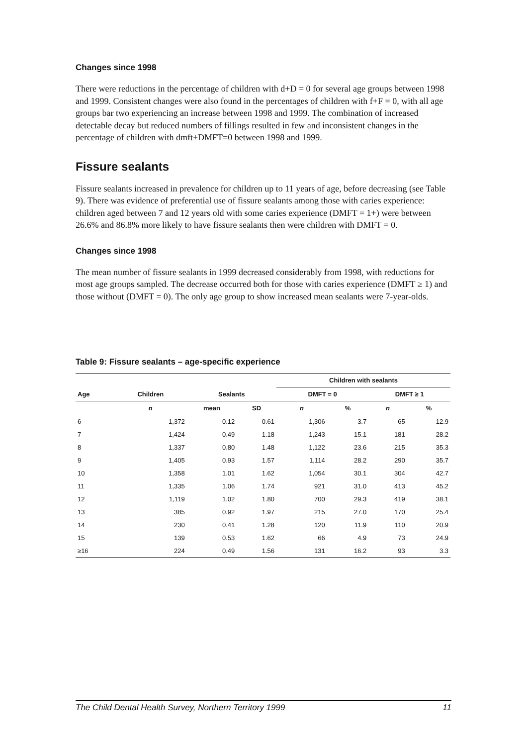Changes since 1998
There were reductions in the percentage of children with d+D = 0 for several age groups between 1998 and 1999. Consistent changes were also found in the percentages of children with f+F = 0, with all age groups bar two experiencing an increase between 1998 and 1999. The combination of increased detectable decay but reduced numbers of fillings resulted in few and inconsistent changes in the percentage of children with dmft+DMFT=0 between 1998 and 1999.
Fissure sealants
Fissure sealants increased in prevalence for children up to 11 years of age, before decreasing (see Table 9). There was evidence of preferential use of fissure sealants among those with caries experience: children aged between 7 and 12 years old with some caries experience (DMFT = 1+) were between 26.6% and 86.8% more likely to have fissure sealants then were children with DMFT = 0.
Changes since 1998
The mean number of fissure sealants in 1999 decreased considerably from 1998, with reductions for most age groups sampled. The decrease occurred both for those with caries experience (DMFT ≥ 1) and those without (DMFT = 0). The only age group to show increased mean sealants were 7-year-olds.
Table 9: Fissure sealants – age-specific experience
| | | | | Children with sealants | | | |
| --- | --- | --- | --- | --- | --- | --- | --- |
| Age | Children | Sealants | | DMFT = 0 | | DMFT ≥ 1 | |
| | n | mean | SD | n | % | n | % |
| 6 | 1,372 | 0.12 | 0.61 | 1,306 | 3.7 | 65 | 12.9 |
| 7 | 1,424 | 0.49 | 1.18 | 1,243 | 15.1 | 181 | 28.2 |
| 8 | 1,337 | 0.80 | 1.48 | 1,122 | 23.6 | 215 | 35.3 |
| 9 | 1,405 | 0.93 | 1.57 | 1,114 | 28.2 | 290 | 35.7 |
| 10 | 1,358 | 1.01 | 1.62 | 1,054 | 30.1 | 304 | 42.7 |
| 11 | 1,335 | 1.06 | 1.74 | 921 | 31.0 | 413 | 45.2 |
| 12 | 1,119 | 1.02 | 1.80 | 700 | 29.3 | 419 | 38.1 |
| 13 | 385 | 0.92 | 1.97 | 215 | 27.0 | 170 | 25.4 |
| 14 | 230 | 0.41 | 1.28 | 120 | 11.9 | 110 | 20.9 |
| 15 | 139 | 0.53 | 1.62 | 66 | 4.9 | 73 | 24.9 |
| ≥16 | 224 | 0.49 | 1.56 | 131 | 16.2 | 93 | 3.3 |
The Child Dental Health Survey, Northern Territory 1999 11